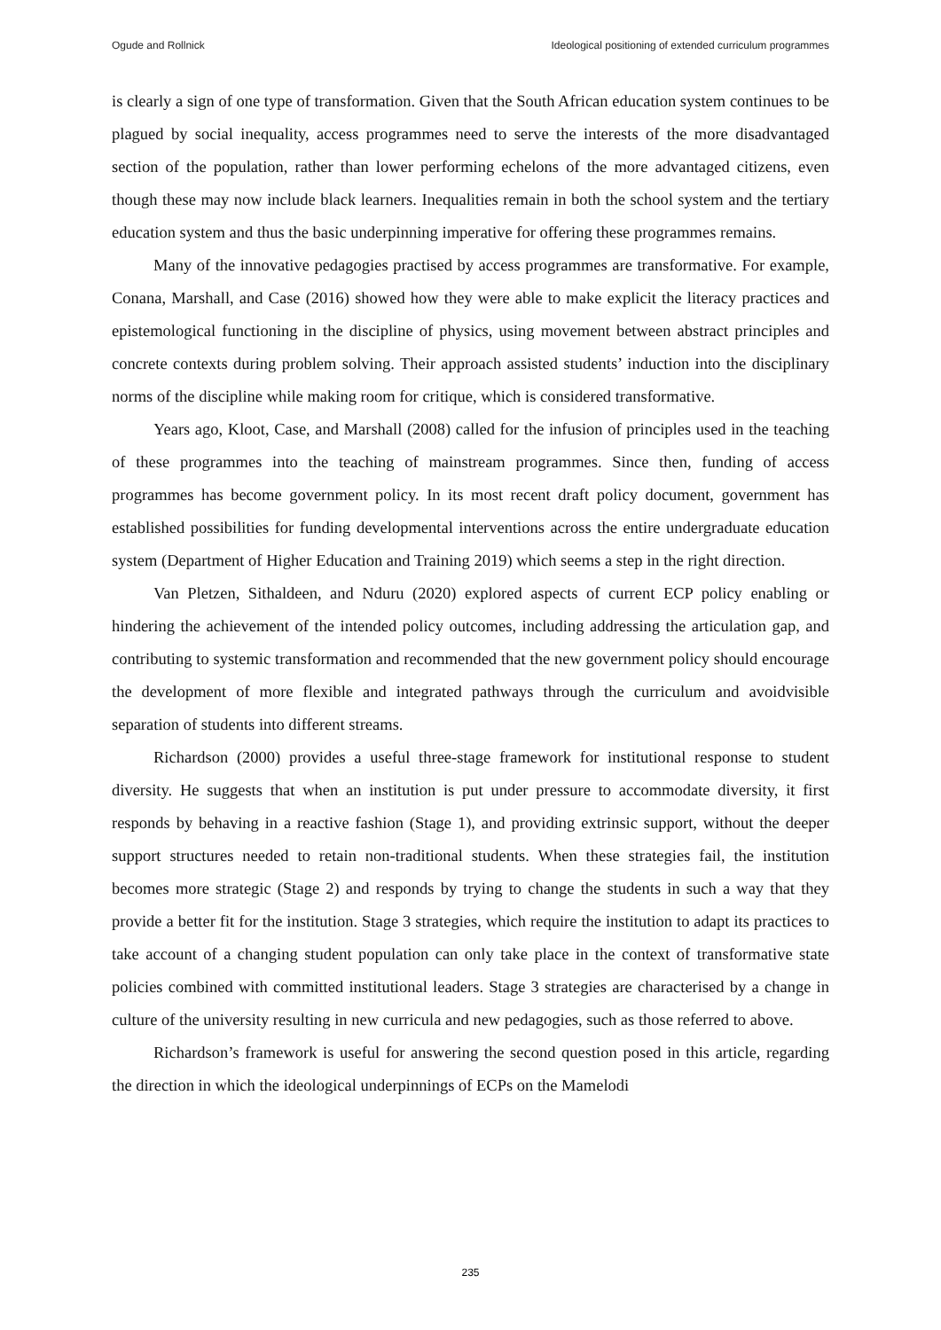Ogude and Rollnick Ideological positioning of extended curriculum programmes
is clearly a sign of one type of transformation. Given that the South African education system continues to be plagued by social inequality, access programmes need to serve the interests of the more disadvantaged section of the population, rather than lower performing echelons of the more advantaged citizens, even though these may now include black learners. Inequalities remain in both the school system and the tertiary education system and thus the basic underpinning imperative for offering these programmes remains.
Many of the innovative pedagogies practised by access programmes are transformative. For example, Conana, Marshall, and Case (2016) showed how they were able to make explicit the literacy practices and epistemological functioning in the discipline of physics, using movement between abstract principles and concrete contexts during problem solving. Their approach assisted students’ induction into the disciplinary norms of the discipline while making room for critique, which is considered transformative.
Years ago, Kloot, Case, and Marshall (2008) called for the infusion of principles used in the teaching of these programmes into the teaching of mainstream programmes. Since then, funding of access programmes has become government policy. In its most recent draft policy document, government has established possibilities for funding developmental interventions across the entire undergraduate education system (Department of Higher Education and Training 2019) which seems a step in the right direction.
Van Pletzen, Sithaldeen, and Nduru (2020) explored aspects of current ECP policy enabling or hindering the achievement of the intended policy outcomes, including addressing the articulation gap, and contributing to systemic transformation and recommended that the new government policy should encourage the development of more flexible and integrated pathways through the curriculum and avoidvisible separation of students into different streams.
Richardson (2000) provides a useful three-stage framework for institutional response to student diversity. He suggests that when an institution is put under pressure to accommodate diversity, it first responds by behaving in a reactive fashion (Stage 1), and providing extrinsic support, without the deeper support structures needed to retain non-traditional students. When these strategies fail, the institution becomes more strategic (Stage 2) and responds by trying to change the students in such a way that they provide a better fit for the institution. Stage 3 strategies, which require the institution to adapt its practices to take account of a changing student population can only take place in the context of transformative state policies combined with committed institutional leaders. Stage 3 strategies are characterised by a change in culture of the university resulting in new curricula and new pedagogies, such as those referred to above.
Richardson’s framework is useful for answering the second question posed in this article, regarding the direction in which the ideological underpinnings of ECPs on the Mamelodi
235